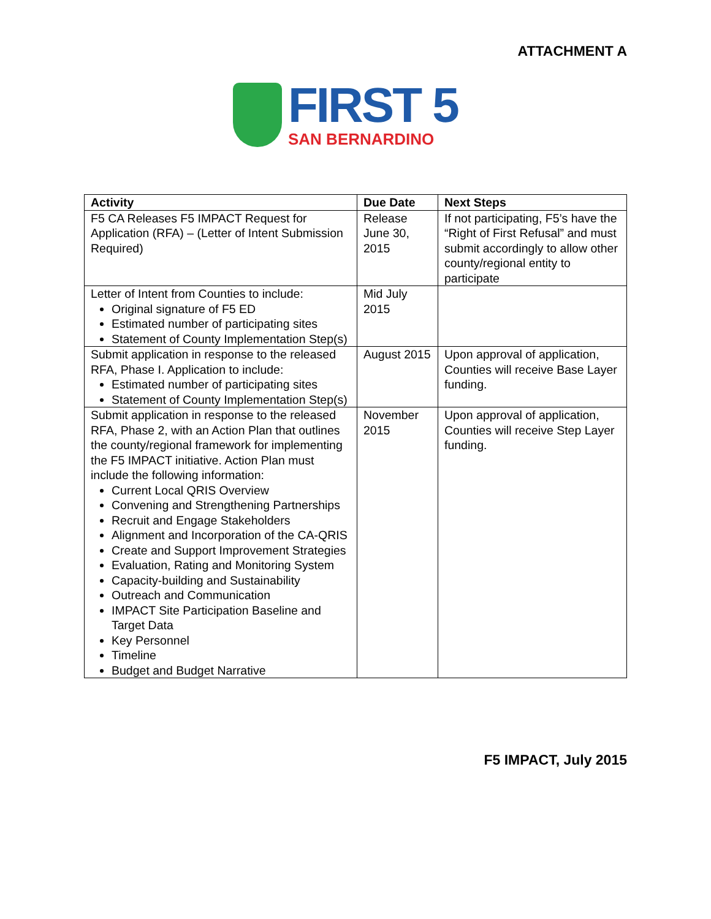ATTACHMENT A
FIRST 5
SAN BERNARDINO
| Activity | Due Date | Next Steps |
| --- | --- | --- |
| F5 CA Releases F5 IMPACT Request for Application (RFA) – (Letter of Intent Submission Required) | Release June 30, 2015 | If not participating, F5’s have the “Right of First Refusal” and must submit accordingly to allow other county/regional entity to participate |
| Letter of Intent from Counties to include: Original signature of F5 ED Estimated number of participating sites Statement of County Implementation Step(s) | Mid July 2015 | |
| Submit application in response to the released RFA, Phase I. Application to include: Estimated number of participating sites Statement of County Implementation Step(s) | August 2015 | Upon approval of application, Counties will receive Base Layer funding. |
| Submit application in response to the released RFA, Phase 2, with an Action Plan that outlines the county/regional framework for implementing the F5 IMPACT initiative. Action Plan must include the following information: Current Local QRIS Overview Convening and Strengthening Partnerships Recruit and Engage Stakeholders Alignment and Incorporation of the CA-QRIS Create and Support Improvement Strategies Evaluation, Rating and Monitoring System Capacity-building and Sustainability Outreach and Communication IMPACT Site Participation Baseline and Target Data Key Personnel Timeline Budget and Budget Narrative | November 2015 | Upon approval of application, Counties will receive Step Layer funding. |
F5 IMPACT, July 2015